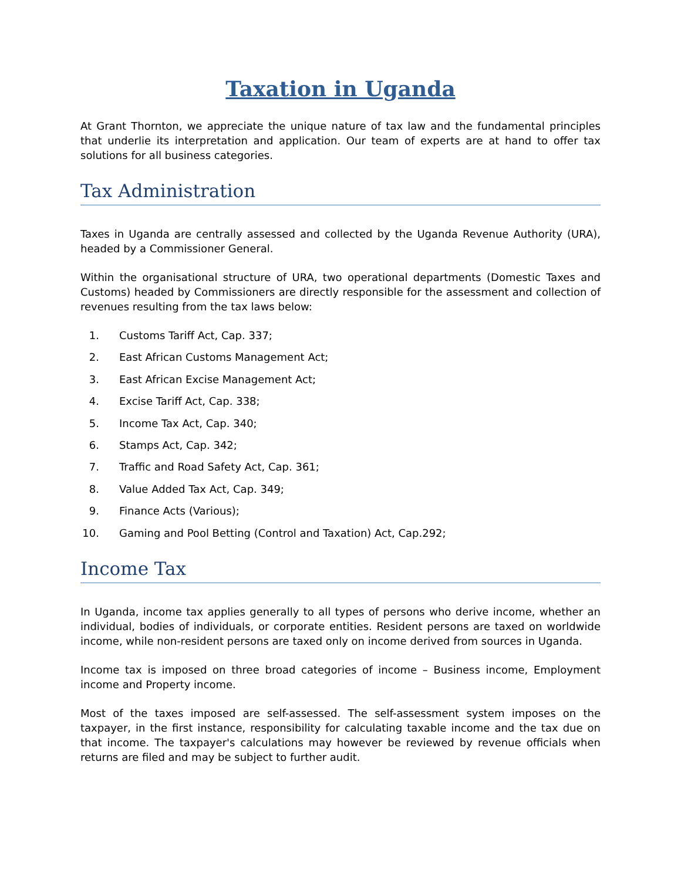Taxation in Uganda
At Grant Thornton, we appreciate the unique nature of tax law and the fundamental principles that underlie its interpretation and application. Our team of experts are at hand to offer tax solutions for all business categories.
Tax Administration
Taxes in Uganda are centrally assessed and collected by the Uganda Revenue Authority (URA), headed by a Commissioner General.
Within the organisational structure of URA, two operational departments (Domestic Taxes and Customs) headed by Commissioners are directly responsible for the assessment and collection of revenues resulting from the tax laws below:
1. Customs Tariff Act, Cap. 337;
2. East African Customs Management Act;
3. East African Excise Management Act;
4. Excise Tariff Act, Cap. 338;
5. Income Tax Act, Cap. 340;
6. Stamps Act, Cap. 342;
7. Traffic and Road Safety Act, Cap. 361;
8. Value Added Tax Act, Cap. 349;
9. Finance Acts (Various);
10. Gaming and Pool Betting (Control and Taxation) Act, Cap.292;
Income Tax
In Uganda, income tax applies generally to all types of persons who derive income, whether an individual, bodies of individuals, or corporate entities. Resident persons are taxed on worldwide income, while non-resident persons are taxed only on income derived from sources in Uganda.
Income tax is imposed on three broad categories of income – Business income, Employment income and Property income.
Most of the taxes imposed are self-assessed. The self-assessment system imposes on the taxpayer, in the first instance, responsibility for calculating taxable income and the tax due on that income. The taxpayer's calculations may however be reviewed by revenue officials when returns are filed and may be subject to further audit.